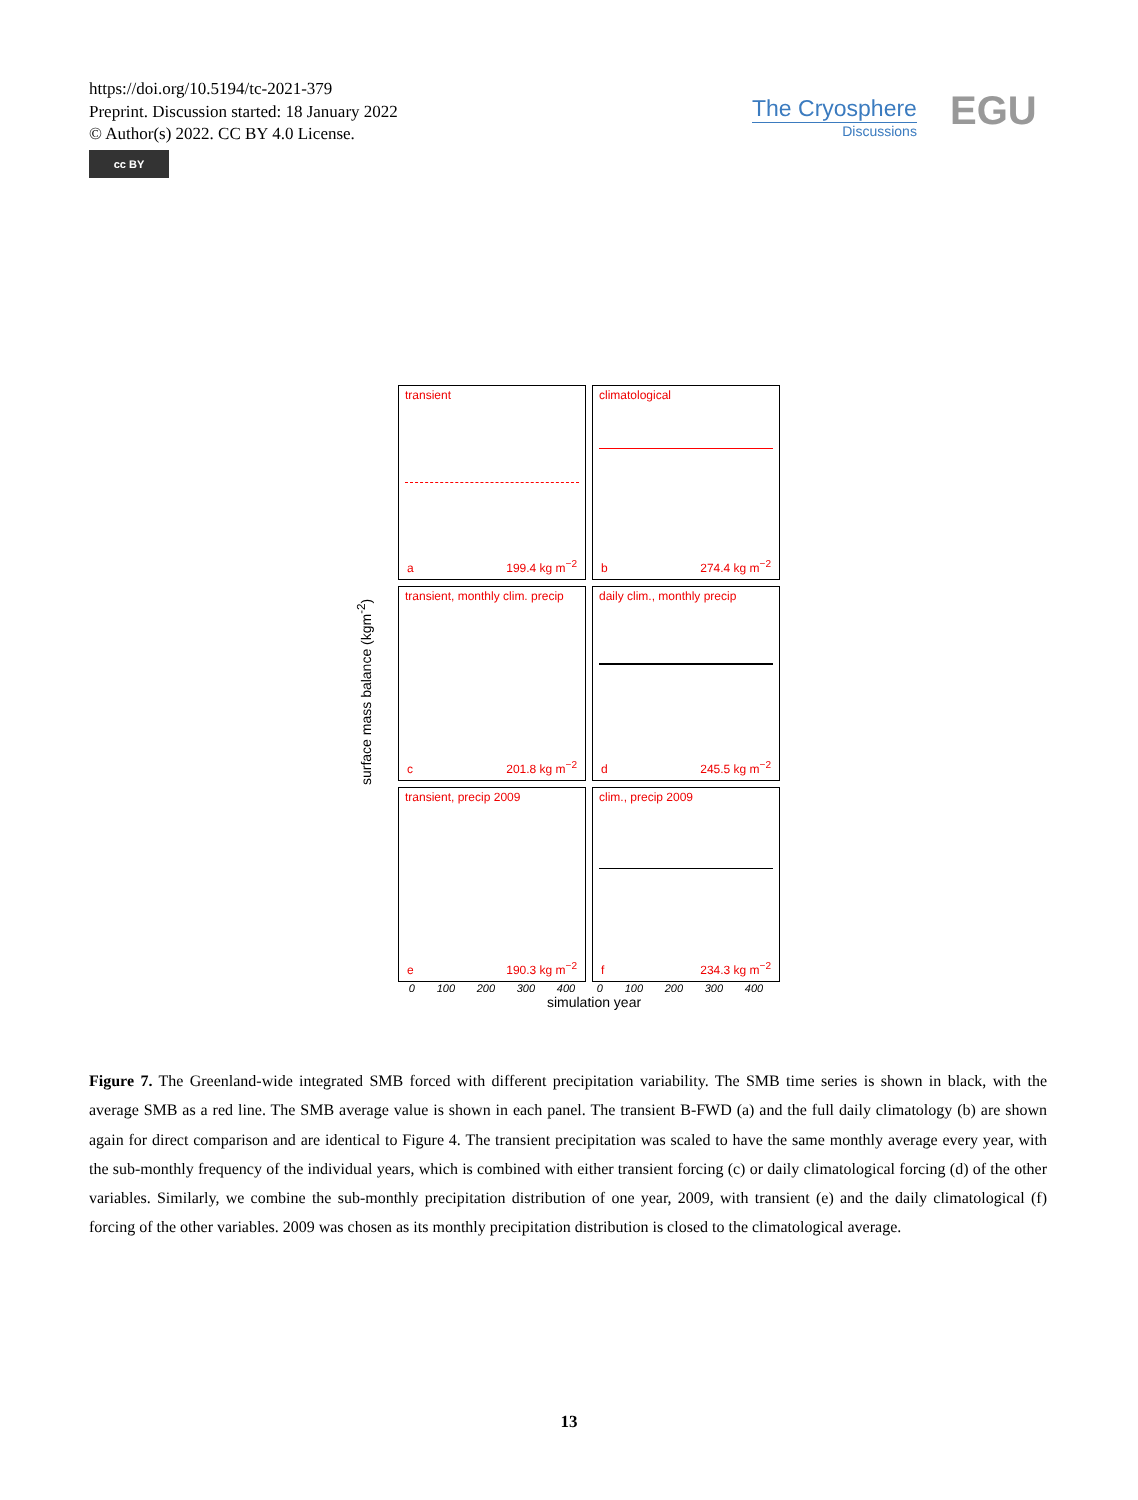https://doi.org/10.5194/tc-2021-379
Preprint. Discussion started: 18 January 2022
© Author(s) 2022. CC BY 4.0 License.
cc BY
The Cryosphere
Discussions
EGU
surface mass balance (kgm<sup>-2</sup>)
transient
a 199.4 kg m<sup>−2</sup>
climatological
b 274.4 kg m<sup>−2</sup>
transient, monthly clim. precip
c 201.8 kg m<sup>−2</sup>
daily clim., monthly precip
d 245.5 kg m<sup>−2</sup>
transient, precip 2009
e 190.3 kg m<sup>−2</sup>
clim., precip 2009
f 234.3 kg m<sup>−2</sup>
0 100 200 300 400 0 100 200 300 400
simulation year
Figure 7. The Greenland-wide integrated SMB forced with different precipitation variability. The SMB time series is shown in black, with the average SMB as a red line. The SMB average value is shown in each panel. The transient B-FWD (a) and the full daily climatology (b) are shown again for direct comparison and are identical to Figure 4. The transient precipitation was scaled to have the same monthly average every year, with the sub-monthly frequency of the individual years, which is combined with either transient forcing (c) or daily climatological forcing (d) of the other variables. Similarly, we combine the sub-monthly precipitation distribution of one year, 2009, with transient (e) and the daily climatological (f) forcing of the other variables. 2009 was chosen as its monthly precipitation distribution is closed to the climatological average.
13